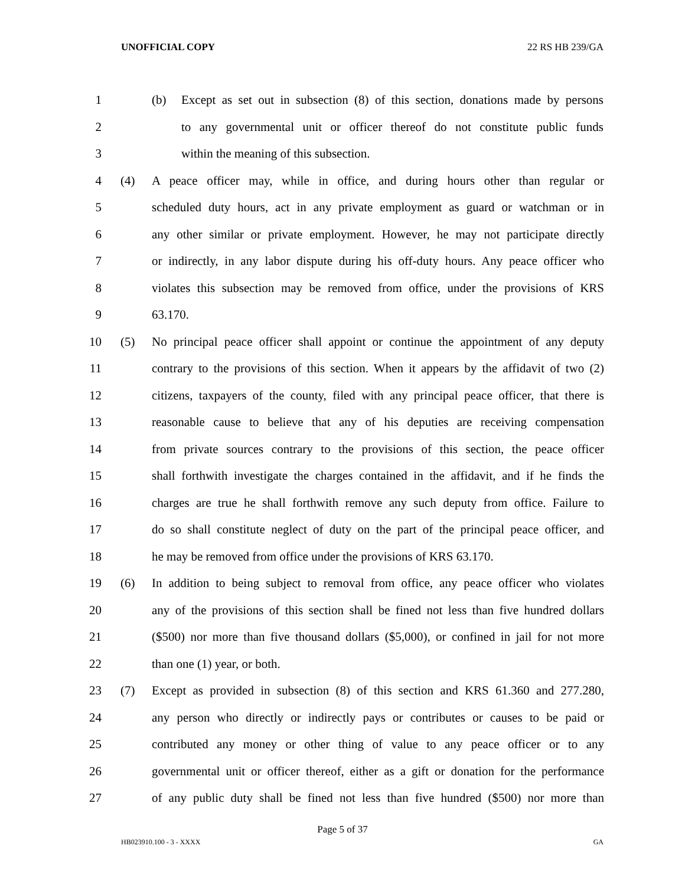UNOFFICIAL COPY 22 RS HB 239/GA
1 (b) Except as set out in subsection (8) of this section, donations made by persons
2 to any governmental unit or officer thereof do not constitute public funds
3 within the meaning of this subsection.
4 (4) A peace officer may, while in office, and during hours other than regular or
5 scheduled duty hours, act in any private employment as guard or watchman or in
6 any other similar or private employment. However, he may not participate directly
7 or indirectly, in any labor dispute during his off-duty hours. Any peace officer who
8 violates this subsection may be removed from office, under the provisions of KRS
9 63.170.
10 (5) No principal peace officer shall appoint or continue the appointment of any deputy
11 contrary to the provisions of this section. When it appears by the affidavit of two (2)
12 citizens, taxpayers of the county, filed with any principal peace officer, that there is
13 reasonable cause to believe that any of his deputies are receiving compensation
14 from private sources contrary to the provisions of this section, the peace officer
15 shall forthwith investigate the charges contained in the affidavit, and if he finds the
16 charges are true he shall forthwith remove any such deputy from office. Failure to
17 do so shall constitute neglect of duty on the part of the principal peace officer, and
18 he may be removed from office under the provisions of KRS 63.170.
19 (6) In addition to being subject to removal from office, any peace officer who violates
20 any of the provisions of this section shall be fined not less than five hundred dollars
21 ($500) nor more than five thousand dollars ($5,000), or confined in jail for not more
22 than one (1) year, or both.
23 (7) Except as provided in subsection (8) of this section and KRS 61.360 and 277.280,
24 any person who directly or indirectly pays or contributes or causes to be paid or
25 contributed any money or other thing of value to any peace officer or to any
26 governmental unit or officer thereof, either as a gift or donation for the performance
27 of any public duty shall be fined not less than five hundred ($500) nor more than
Page 5 of 37
HB023910.100 - 3 - XXXX GA